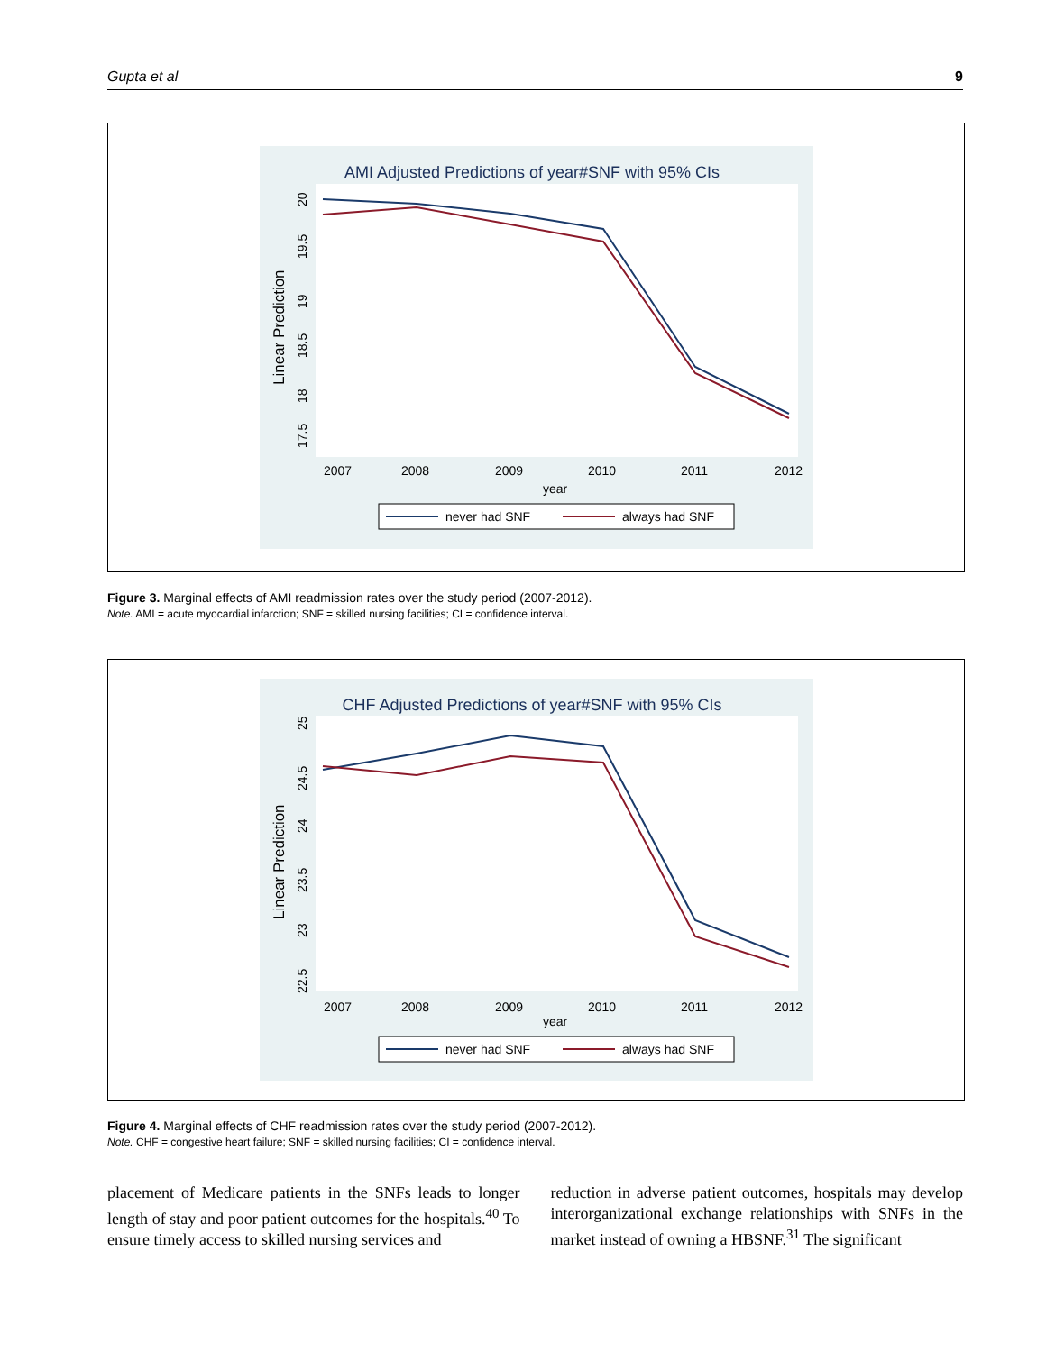Gupta et al 9
AMI Adjusted Predictions of year#SNF with 95% CIs
2007
2008
2009
2010
2011
2012
year
17.5
18
18.5
19
19.5
20
Linear Prediction
never had SNF
always had SNF
Figure 3. Marginal effects of AMI readmission rates over the study period (2007-2012).
Note. AMI = acute myocardial infarction; SNF = skilled nursing facilities; CI = confidence interval.
CHF Adjusted Predictions of year#SNF with 95% CIs
2007
2008
2009
2010
2011
2012
year
22.5
23
23.5
24
24.5
25
Linear Prediction
never had SNF
always had SNF
Figure 4. Marginal effects of CHF readmission rates over the study period (2007-2012).
Note. CHF = congestive heart failure; SNF = skilled nursing facilities; CI = confidence interval.
placement of Medicare patients in the SNFs leads to longer length of stay and poor patient outcomes for the hospitals.<sup>40</sup> To ensure timely access to skilled nursing services and
reduction in adverse patient outcomes, hospitals may develop interorganizational exchange relationships with SNFs in the market instead of owning a HBSNF.<sup>31</sup> The significant